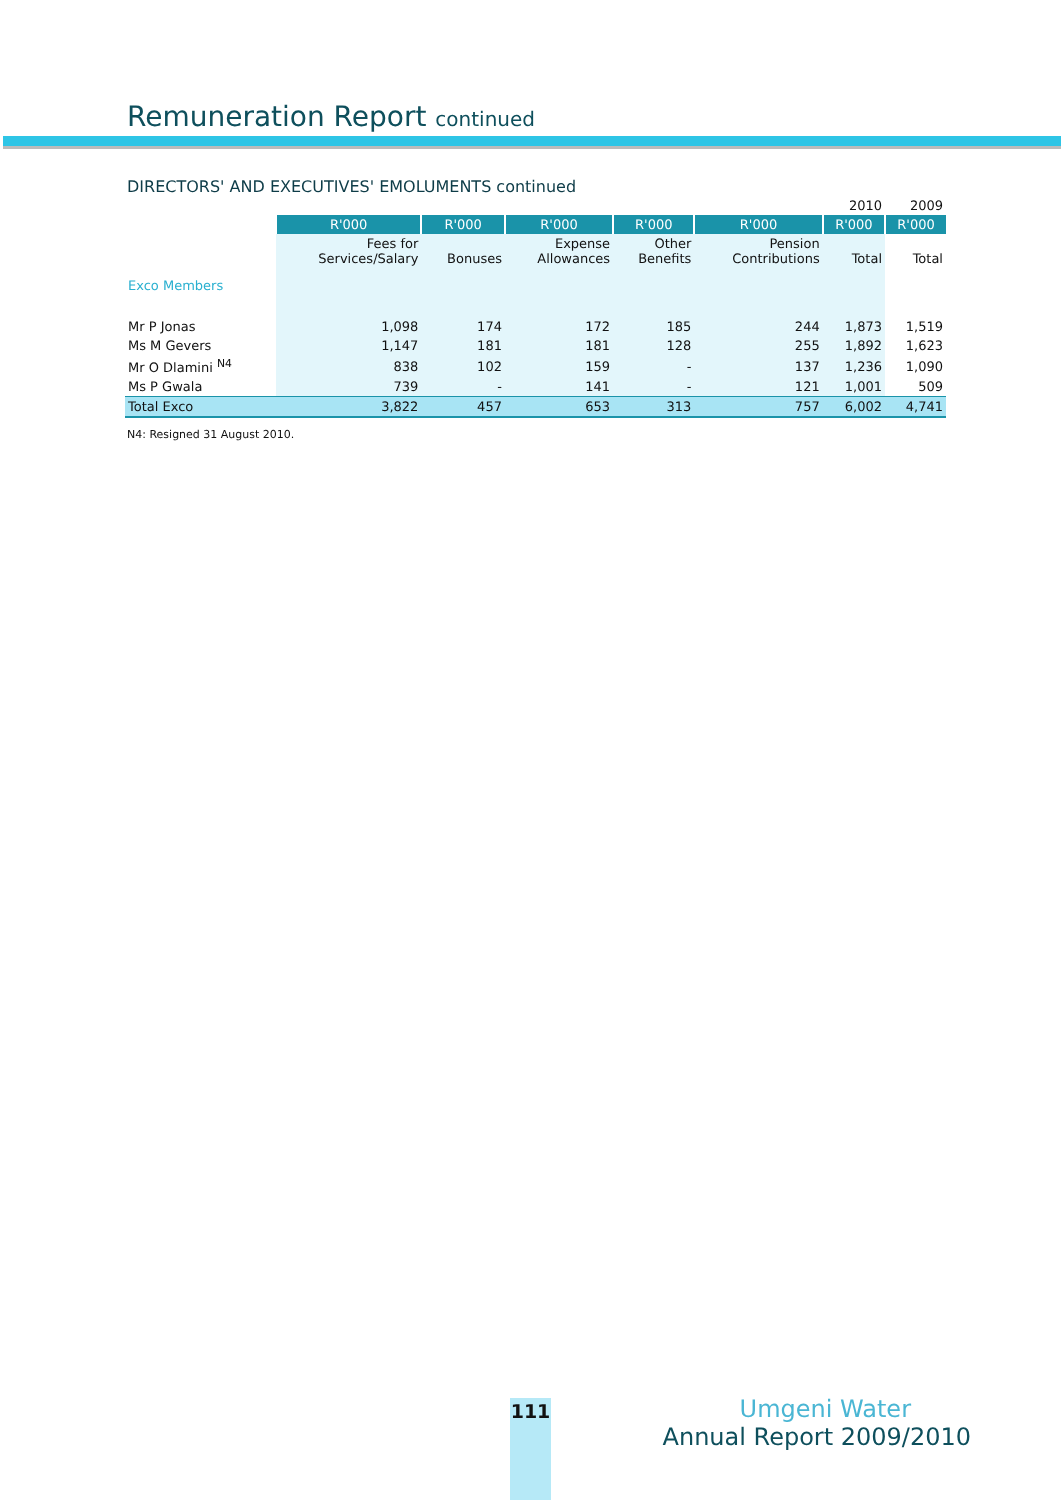Remuneration Report continued
DIRECTORS' AND EXECUTIVES' EMOLUMENTS continued
| | | | | | | 2010 | 2009 |
| | R'000 | R'000 | R'000 | R'000 | R'000 | R'000 | R'000 |
| | Fees for Services/Salary | Bonuses | Expense Allowances | Other Benefits | Pension Contributions | Total | Total |
| Exco Members | | | | | | | |
| Mr P Jonas | 1,098 | 174 | 172 | 185 | 244 | 1,873 | 1,519 |
| Ms M Gevers | 1,147 | 181 | 181 | 128 | 255 | 1,892 | 1,623 |
| Mr O Dlamini <sup>N4</sup> | 838 | 102 | 159 | - | 137 | 1,236 | 1,090 |
| Ms P Gwala | 739 | - | 141 | - | 121 | 1,001 | 509 |
| Total Exco | 3,822 | 457 | 653 | 313 | 757 | 6,002 | 4,741 |
N4: Resigned 31 August 2010.
111
Umgeni Water
Annual Report 2009/2010